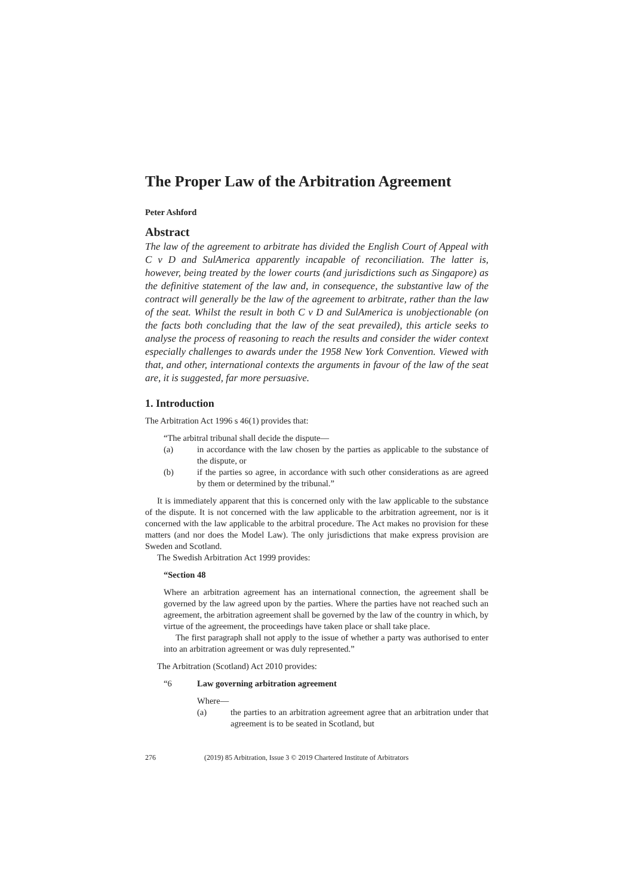The Proper Law of the Arbitration Agreement
Peter Ashford
Abstract
The law of the agreement to arbitrate has divided the English Court of Appeal with C v D and SulAmerica apparently incapable of reconciliation. The latter is, however, being treated by the lower courts (and jurisdictions such as Singapore) as the definitive statement of the law and, in consequence, the substantive law of the contract will generally be the law of the agreement to arbitrate, rather than the law of the seat. Whilst the result in both C v D and SulAmerica is unobjectionable (on the facts both concluding that the law of the seat prevailed), this article seeks to analyse the process of reasoning to reach the results and consider the wider context especially challenges to awards under the 1958 New York Convention. Viewed with that, and other, international contexts the arguments in favour of the law of the seat are, it is suggested, far more persuasive.
1. Introduction
The Arbitration Act 1996 s 46(1) provides that:
“The arbitral tribunal shall decide the dispute—
(a) in accordance with the law chosen by the parties as applicable to the substance of the dispute, or
(b) if the parties so agree, in accordance with such other considerations as are agreed by them or determined by the tribunal.”
It is immediately apparent that this is concerned only with the law applicable to the substance of the dispute. It is not concerned with the law applicable to the arbitration agreement, nor is it concerned with the law applicable to the arbitral procedure. The Act makes no provision for these matters (and nor does the Model Law). The only jurisdictions that make express provision are Sweden and Scotland.
The Swedish Arbitration Act 1999 provides:
“Section 48
Where an arbitration agreement has an international connection, the agreement shall be governed by the law agreed upon by the parties. Where the parties have not reached such an agreement, the arbitration agreement shall be governed by the law of the country in which, by virtue of the agreement, the proceedings have taken place or shall take place.
The first paragraph shall not apply to the issue of whether a party was authorised to enter into an arbitration agreement or was duly represented.”
The Arbitration (Scotland) Act 2010 provides:
“6 Law governing arbitration agreement
Where—
(a) the parties to an arbitration agreement agree that an arbitration under that agreement is to be seated in Scotland, but
276 (2019) 85 Arbitration, Issue 3 © 2019 Chartered Institute of Arbitrators